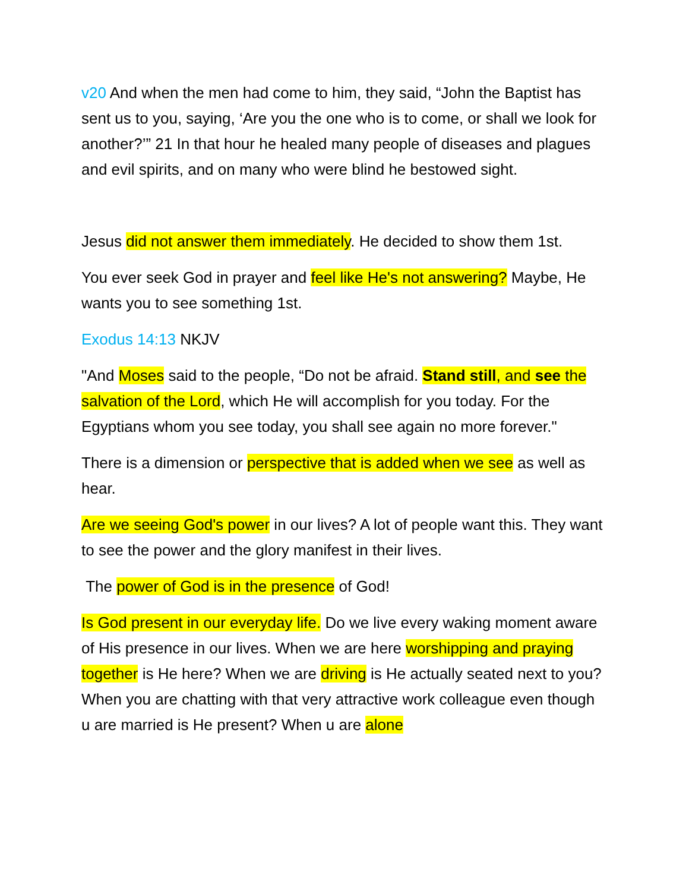v20 And when the men had come to him, they said, “John the Baptist has sent us to you, saying, ‘Are you the one who is to come, or shall we look for another?’” 21 In that hour he healed many people of diseases and plagues and evil spirits, and on many who were blind he bestowed sight.
Jesus did not answer them immediately. He decided to show them 1st.
You ever seek God in prayer and feel like He's not answering? Maybe, He wants you to see something 1st.
Exodus 14:13 NKJV
"And Moses said to the people, “Do not be afraid. Stand still, and see the salvation of the Lord, which He will accomplish for you today. For the Egyptians whom you see today, you shall see again no more forever."
There is a dimension or perspective that is added when we see as well as hear.
Are we seeing God's power in our lives? A lot of people want this. They want to see the power and the glory manifest in their lives.
The power of God is in the presence of God!
Is God present in our everyday life. Do we live every waking moment aware of His presence in our lives. When we are here worshipping and praying together is He here? When we are driving is He actually seated next to you? When you are chatting with that very attractive work colleague even though u are married is He present? When u are alone